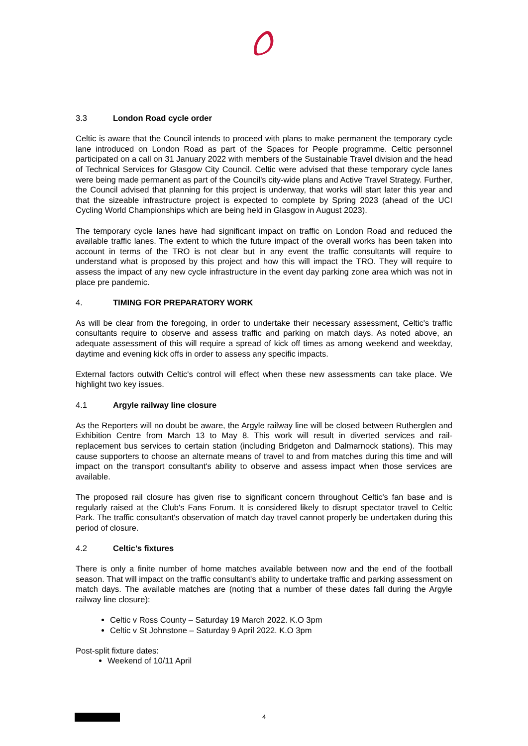3.3 London Road cycle order
Celtic is aware that the Council intends to proceed with plans to make permanent the temporary cycle lane introduced on London Road as part of the Spaces for People programme. Celtic personnel participated on a call on 31 January 2022 with members of the Sustainable Travel division and the head of Technical Services for Glasgow City Council. Celtic were advised that these temporary cycle lanes were being made permanent as part of the Council's city-wide plans and Active Travel Strategy. Further, the Council advised that planning for this project is underway, that works will start later this year and that the sizeable infrastructure project is expected to complete by Spring 2023 (ahead of the UCI Cycling World Championships which are being held in Glasgow in August 2023).
The temporary cycle lanes have had significant impact on traffic on London Road and reduced the available traffic lanes. The extent to which the future impact of the overall works has been taken into account in terms of the TRO is not clear but in any event the traffic consultants will require to understand what is proposed by this project and how this will impact the TRO. They will require to assess the impact of any new cycle infrastructure in the event day parking zone area which was not in place pre pandemic.
4. TIMING FOR PREPARATORY WORK
As will be clear from the foregoing, in order to undertake their necessary assessment, Celtic's traffic consultants require to observe and assess traffic and parking on match days. As noted above, an adequate assessment of this will require a spread of kick off times as among weekend and weekday, daytime and evening kick offs in order to assess any specific impacts.
External factors outwith Celtic's control will effect when these new assessments can take place. We highlight two key issues.
4.1 Argyle railway line closure
As the Reporters will no doubt be aware, the Argyle railway line will be closed between Rutherglen and Exhibition Centre from March 13 to May 8. This work will result in diverted services and rail-replacement bus services to certain station (including Bridgeton and Dalmarnock stations). This may cause supporters to choose an alternate means of travel to and from matches during this time and will impact on the transport consultant's ability to observe and assess impact when those services are available.
The proposed rail closure has given rise to significant concern throughout Celtic's fan base and is regularly raised at the Club's Fans Forum. It is considered likely to disrupt spectator travel to Celtic Park. The traffic consultant's observation of match day travel cannot properly be undertaken during this period of closure.
4.2 Celtic's fixtures
There is only a finite number of home matches available between now and the end of the football season. That will impact on the traffic consultant's ability to undertake traffic and parking assessment on match days. The available matches are (noting that a number of these dates fall during the Argyle railway line closure):
Celtic v Ross County – Saturday 19 March 2022. K.O 3pm
Celtic v St Johnstone – Saturday 9 April 2022. K.O 3pm
Post-split fixture dates:
Weekend of 10/11 April
4